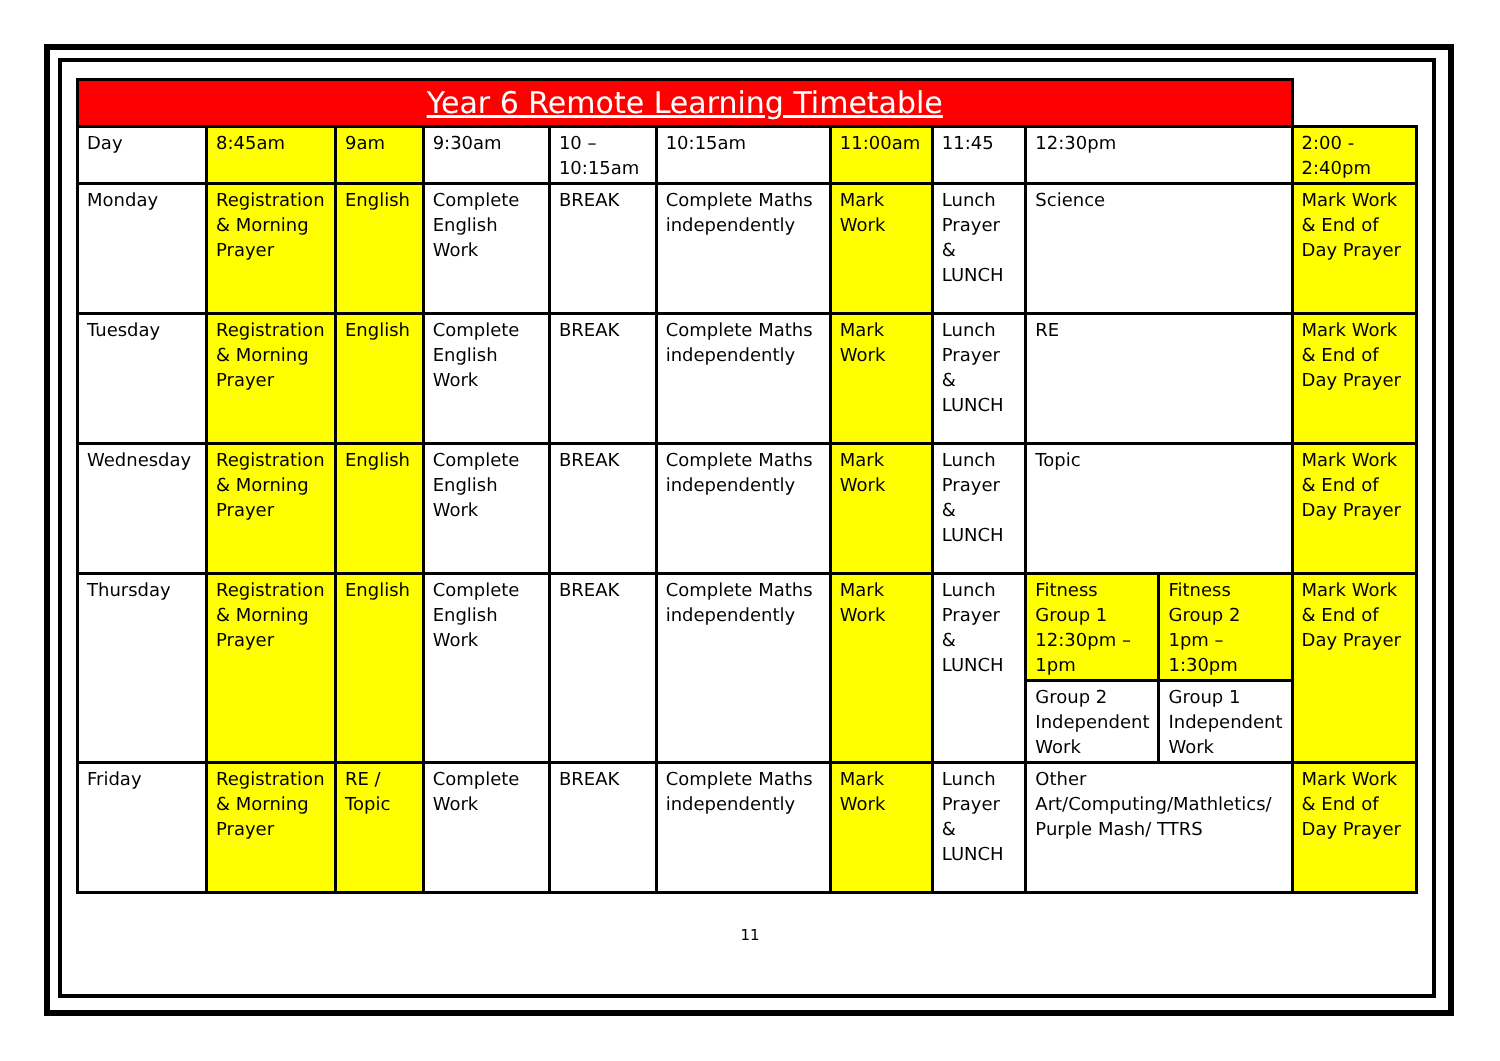| Year 6 Remote Learning Timetable | | | | | | | | | | |
| Day | 8:45am | 9am | 9:30am | 10 – 10:15am | 10:15am | 11:00am | 11:45 | 12:30pm | | 2:00 - 2:40pm |
| Monday | Registration & Morning Prayer | English | Complete English Work | BREAK | Complete Maths independently | Mark Work | Lunch Prayer & LUNCH | Science | | Mark Work & End of Day Prayer |
| Tuesday | Registration & Morning Prayer | English | Complete English Work | BREAK | Complete Maths independently | Mark Work | Lunch Prayer & LUNCH | RE | | Mark Work & End of Day Prayer |
| Wednesday | Registration & Morning Prayer | English | Complete English Work | BREAK | Complete Maths independently | Mark Work | Lunch Prayer & LUNCH | Topic | | Mark Work & End of Day Prayer |
| Thursday | Registration & Morning Prayer | English | Complete English Work | BREAK | Complete Maths independently | Mark Work | Lunch Prayer & LUNCH | Fitness Group 1 12:30pm – 1pm | Fitness Group 2 1pm – 1:30pm | Mark Work & End of Day Prayer |
| | | | | | | | | Group 2 Independent Work | Group 1 Independent Work | |
| Friday | Registration & Morning Prayer | RE / Topic | Complete Work | BREAK | Complete Maths independently | Mark Work | Lunch Prayer & LUNCH | Other Art/Computing/Mathletics/ Purple Mash/ TTRS | | Mark Work & End of Day Prayer |
11